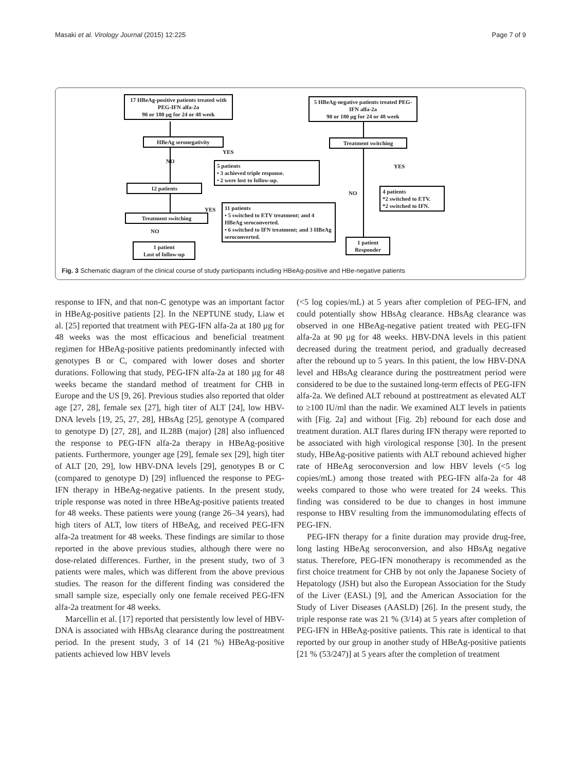Masaki et al. Virology Journal (2015) 12:225 Page 7 of 9
17 HBeAg-positive patients treated with PEG-IFN alfa-2a
90 or 180 µg for 24 or 48 week
5 HBeAg-negative patients treated PEG-IFN alfa-2a
90 or 180 µg for 24 or 48 week
HBeAg seronegativity Treatment switching
YES
NO
YES
5 patients
• 3 achieved triple response.
• 2 were lost to follow-up.
12 patients
NO
4 patients
*2 switched to ETV.
*2 switched to IFN.
11 patients
• 5 switched to ETV treatment; and 4 HBeAg seroconverted.
• 6 switched to IFN treatment; and 3 HBeAg seroconverted.
YES
Treatment switching
NO
1 patient
Lost of follow-up
1 patient
Responder
Fig. 3 Schematic diagram of the clinical course of study participants including HBeAg-positive and HBe-negative patients
response to IFN, and that non-C genotype was an important factor in HBeAg-positive patients [2]. In the NEPTUNE study, Liaw et al. [25] reported that treatment with PEG-IFN alfa-2a at 180 µg for 48 weeks was the most efficacious and beneficial treatment regimen for HBeAg-positive patients predominantly infected with genotypes B or C, compared with lower doses and shorter durations. Following that study, PEG-IFN alfa-2a at 180 µg for 48 weeks became the standard method of treatment for CHB in Europe and the US [9, 26]. Previous studies also reported that older age [27, 28], female sex [27], high titer of ALT [24], low HBV-DNA levels [19, 25, 27, 28], HBsAg [25], genotype A (compared to genotype D) [27, 28], and IL28B (major) [28] also influenced the response to PEG-IFN alfa-2a therapy in HBeAg-positive patients. Furthermore, younger age [29], female sex [29], high titer of ALT [20, 29], low HBV-DNA levels [29], genotypes B or C (compared to genotype D) [29] influenced the response to PEG-IFN therapy in HBeAg-negative patients. In the present study, triple response was noted in three HBeAg-positive patients treated for 48 weeks. These patients were young (range 26–34 years), had high titers of ALT, low titers of HBeAg, and received PEG-IFN alfa-2a treatment for 48 weeks. These findings are similar to those reported in the above previous studies, although there were no dose-related differences. Further, in the present study, two of 3 patients were males, which was different from the above previous studies. The reason for the different finding was considered the small sample size, especially only one female received PEG-IFN alfa-2a treatment for 48 weeks.
Marcellin et al. [17] reported that persistently low level of HBV-DNA is associated with HBsAg clearance during the posttreatment period. In the present study, 3 of 14 (21 %) HBeAg-positive patients achieved low HBV levels
(<5 log copies/mL) at 5 years after completion of PEG-IFN, and could potentially show HBsAg clearance. HBsAg clearance was observed in one HBeAg-negative patient treated with PEG-IFN alfa-2a at 90 µg for 48 weeks. HBV-DNA levels in this patient decreased during the treatment period, and gradually decreased after the rebound up to 5 years. In this patient, the low HBV-DNA level and HBsAg clearance during the posttreatment period were considered to be due to the sustained long-term effects of PEG-IFN alfa-2a. We defined ALT rebound at posttreatment as elevated ALT to ≥100 IU/ml than the nadir. We examined ALT levels in patients with [Fig. 2a] and without [Fig. 2b] rebound for each dose and treatment duration. ALT flares during IFN therapy were reported to be associated with high virological response [30]. In the present study, HBeAg-positive patients with ALT rebound achieved higher rate of HBeAg seroconversion and low HBV levels (<5 log copies/mL) among those treated with PEG-IFN alfa-2a for 48 weeks compared to those who were treated for 24 weeks. This finding was considered to be due to changes in host immune response to HBV resulting from the immunomodulating effects of PEG-IFN.
PEG-IFN therapy for a finite duration may provide drug-free, long lasting HBeAg seroconversion, and also HBsAg negative status. Therefore, PEG-IFN monotherapy is recommended as the first choice treatment for CHB by not only the Japanese Society of Hepatology (JSH) but also the European Association for the Study of the Liver (EASL) [9], and the American Association for the Study of Liver Diseases (AASLD) [26]. In the present study, the triple response rate was 21 % (3/14) at 5 years after completion of PEG-IFN in HBeAg-positive patients. This rate is identical to that reported by our group in another study of HBeAg-positive patients [21 % (53/247)] at 5 years after the completion of treatment